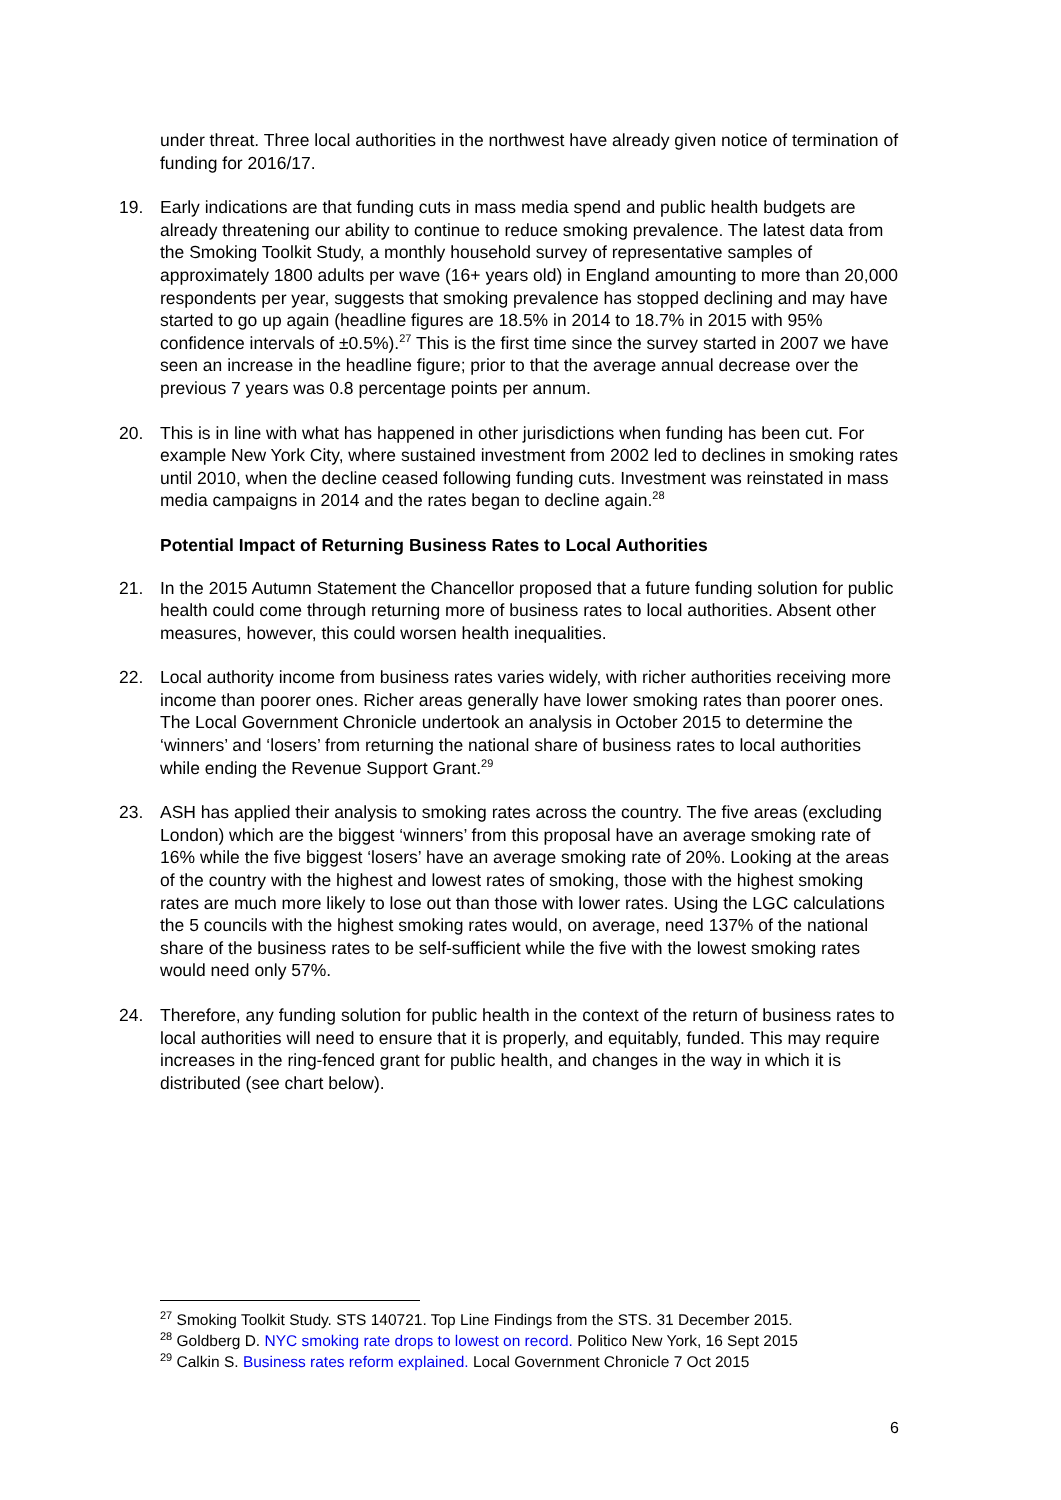under threat. Three local authorities in the northwest have already given notice of termination of funding for 2016/17.
19. Early indications are that funding cuts in mass media spend and public health budgets are already threatening our ability to continue to reduce smoking prevalence. The latest data from the Smoking Toolkit Study, a monthly household survey of representative samples of approximately 1800 adults per wave (16+ years old) in England amounting to more than 20,000 respondents per year, suggests that smoking prevalence has stopped declining and may have started to go up again (headline figures are 18.5% in 2014 to 18.7% in 2015 with 95% confidence intervals of ±0.5%).<sup>27</sup> This is the first time since the survey started in 2007 we have seen an increase in the headline figure; prior to that the average annual decrease over the previous 7 years was 0.8 percentage points per annum.
20. This is in line with what has happened in other jurisdictions when funding has been cut. For example New York City, where sustained investment from 2002 led to declines in smoking rates until 2010, when the decline ceased following funding cuts. Investment was reinstated in mass media campaigns in 2014 and the rates began to decline again.<sup>28</sup>
Potential Impact of Returning Business Rates to Local Authorities
21. In the 2015 Autumn Statement the Chancellor proposed that a future funding solution for public health could come through returning more of business rates to local authorities. Absent other measures, however, this could worsen health inequalities.
22. Local authority income from business rates varies widely, with richer authorities receiving more income than poorer ones. Richer areas generally have lower smoking rates than poorer ones. The Local Government Chronicle undertook an analysis in October 2015 to determine the ‘winners’ and ‘losers’ from returning the national share of business rates to local authorities while ending the Revenue Support Grant.<sup>29</sup>
23. ASH has applied their analysis to smoking rates across the country. The five areas (excluding London) which are the biggest ‘winners’ from this proposal have an average smoking rate of 16% while the five biggest ‘losers’ have an average smoking rate of 20%. Looking at the areas of the country with the highest and lowest rates of smoking, those with the highest smoking rates are much more likely to lose out than those with lower rates. Using the LGC calculations the 5 councils with the highest smoking rates would, on average, need 137% of the national share of the business rates to be self-sufficient while the five with the lowest smoking rates would need only 57%.
24. Therefore, any funding solution for public health in the context of the return of business rates to local authorities will need to ensure that it is properly, and equitably, funded. This may require increases in the ring-fenced grant for public health, and changes in the way in which it is distributed (see chart below).
<sup>27</sup> Smoking Toolkit Study. STS 140721. Top Line Findings from the STS. 31 December 2015.
<sup>28</sup> Goldberg D. NYC smoking rate drops to lowest on record. Politico New York, 16 Sept 2015
<sup>29</sup> Calkin S. Business rates reform explained. Local Government Chronicle 7 Oct 2015
6